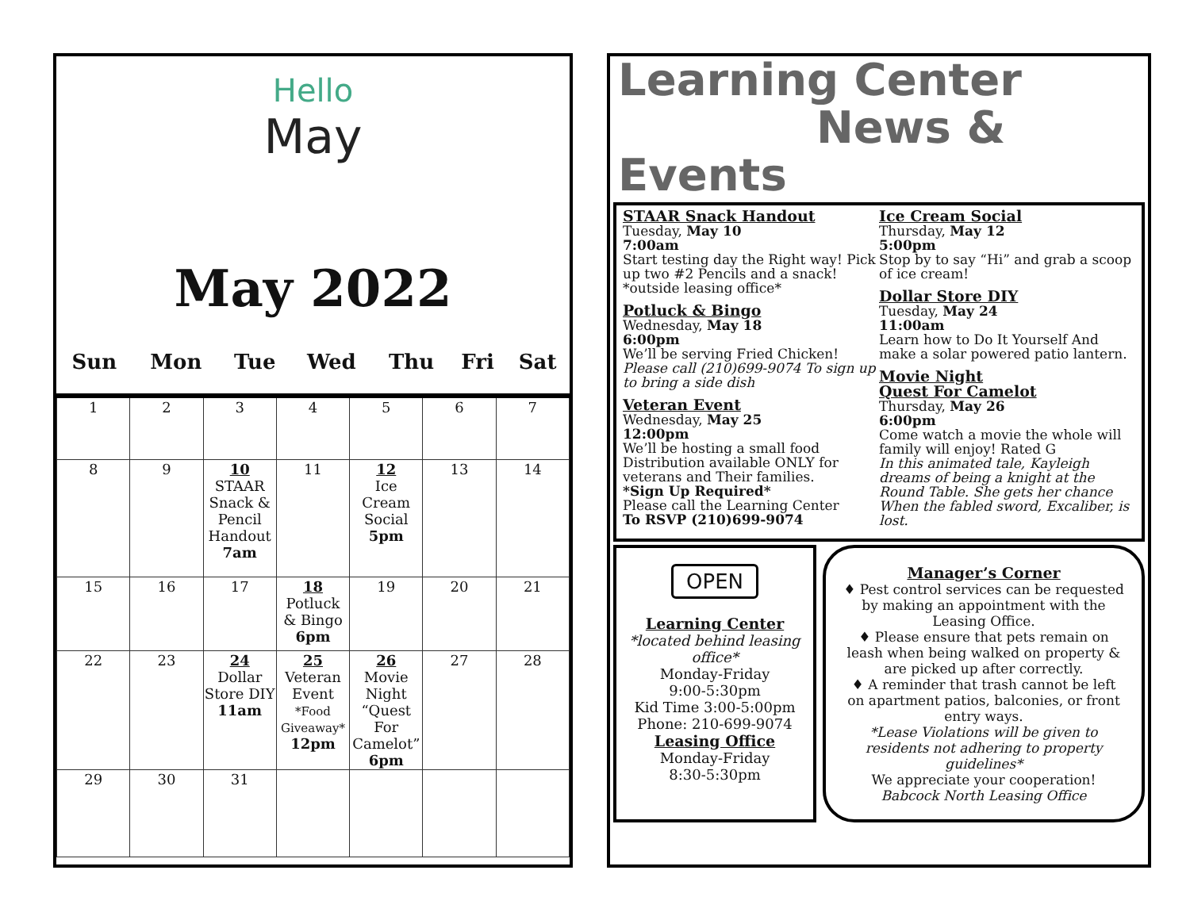Hello
May
May 2022
| Sun | Mon | Tue | Wed | Thu | Fri | Sat |
| --- | --- | --- | --- | --- | --- | --- |
| 1 | 2 | 3 | 4 | 5 | 6 | 7 |
| 8 | 9 | 10 STAAR Snack & Pencil Handout 7am | 11 | 12 Ice Cream Social 5pm | 13 | 14 |
| 15 | 16 | 17 | 18 Potluck & Bingo 6pm | 19 | 20 | 21 |
| 22 | 23 | 24 Dollar Store DIY 11am | 25 Veteran Event *Food Giveaway* 12pm | 26 Movie Night “Quest For Camelot” 6pm | 27 | 28 |
| 29 | 30 | 31 | | | | |
Learning Center
News & Events
STAAR Snack Handout
Tuesday, May 10
7:00am
Start testing day the Right way! Pick up two #2 Pencils and a snack!
*outside leasing office*
Potluck & Bingo
Wednesday, May 18
6:00pm
We’ll be serving Fried Chicken!
Please call (210)699-9074 To sign up to bring a side dish
Veteran Event
Wednesday, May 25
12:00pm
We’ll be hosting a small food Distribution available ONLY for veterans and Their families.
*Sign Up Required*
Please call the Learning Center
To RSVP (210)699-9074
Ice Cream Social
Thursday, May 12
5:00pm
Stop by to say “Hi” and grab a scoop of ice cream!
Dollar Store DIY
Tuesday, May 24
11:00am
Learn how to Do It Yourself And make a solar powered patio lantern.
Movie Night
Quest For Camelot
Thursday, May 26
6:00pm
Come watch a movie the whole will family will enjoy! Rated G
In this animated tale, Kayleigh dreams of being a knight at the Round Table. She gets her chance When the fabled sword, Excaliber, is lost.
OPEN
Learning Center
*located behind leasing office*
Monday-Friday
9:00-5:30pm
Kid Time 3:00-5:00pm
Phone: 210-699-9074
Leasing Office
Monday-Friday
8:30-5:30pm
Manager’s Corner
♦ Pest control services can be requested by making an appointment with the Leasing Office.
♦ Please ensure that pets remain on leash when being walked on property & are picked up after correctly.
♦ A reminder that trash cannot be left on apartment patios, balconies, or front entry ways.
*Lease Violations will be given to residents not adhering to property guidelines*
We appreciate your cooperation!
Babcock North Leasing Office